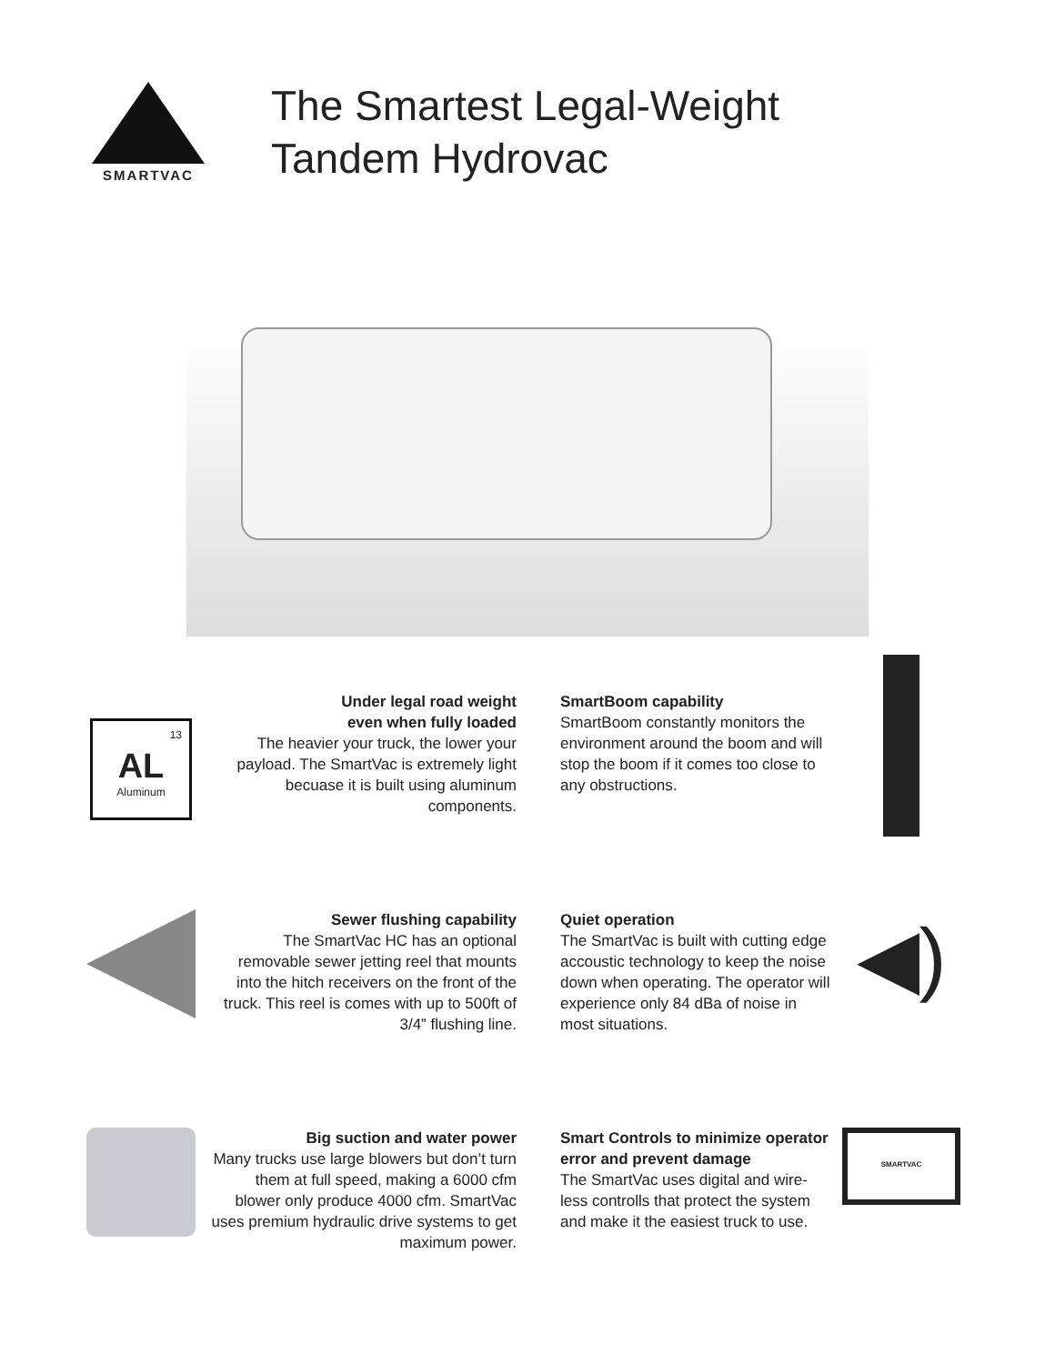SMARTVAC
The Smartest Legal-Weight
Tandem Hydrovac
13
AL
Aluminum
Under legal road weight
even when fully loaded
The heavier your truck, the lower your payload. The SmartVac is extremely light becuase it is built using aluminum components.
SmartBoom capability
SmartBoom constantly monitors the environment around the boom and will stop the boom if it comes too close to any obstructions.
Sewer flushing capability
The SmartVac HC has an optional removable sewer jetting reel that mounts into the hitch receivers on the front of the truck. This reel is comes with up to 500ft of 3/4” flushing line.
Quiet operation
The SmartVac is built with cutting edge accoustic technology to keep the noise down when operating. The operator will experience only 84 dBa of noise in most situations.
◀)
Big suction and water power
Many trucks use large blowers but don’t turn them at full speed, making a 6000 cfm blower only produce 4000 cfm. SmartVac uses premium hydraulic drive systems to get maximum power.
Smart Controls to minimize operator error and prevent damage
The SmartVac uses digital and wire-less controlls that protect the system and make it the easiest truck to use.
SMARTVAC